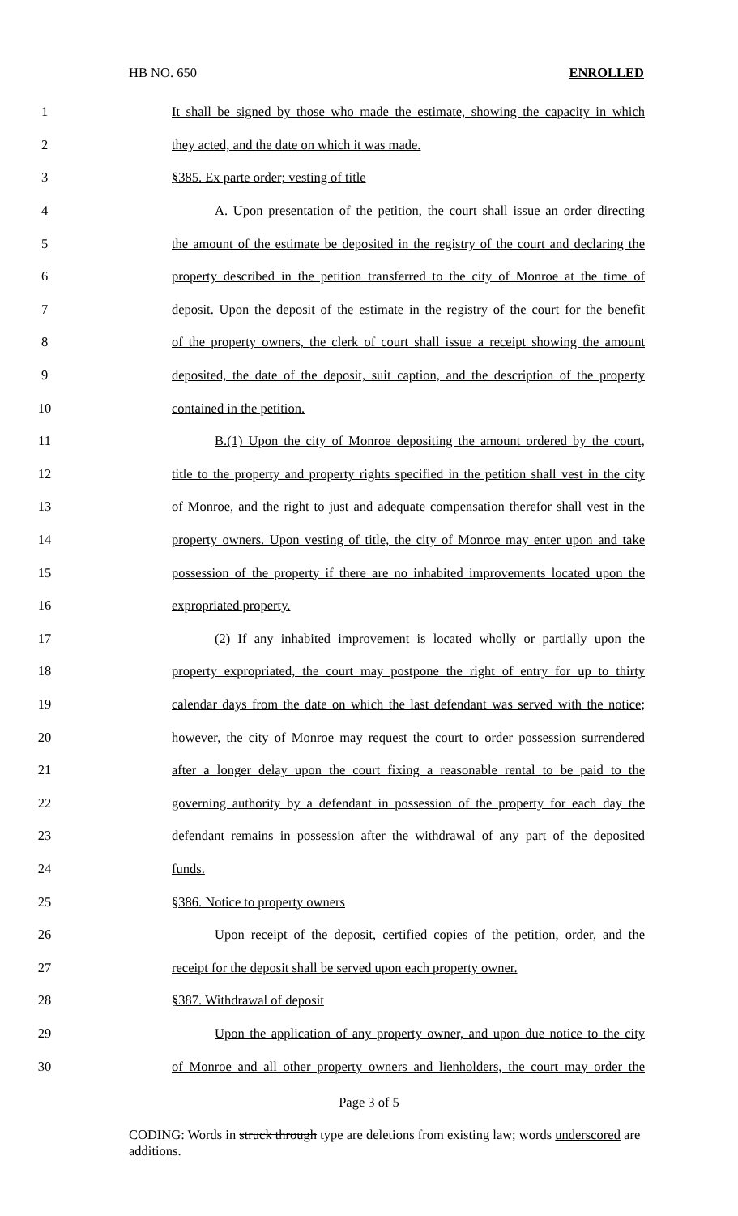HB NO. 650 ENROLLED
1 It shall be signed by those who made the estimate, showing the capacity in which
2 they acted, and the date on which it was made.
3 §385. Ex parte order; vesting of title
4 A. Upon presentation of the petition, the court shall issue an order directing
5 the amount of the estimate be deposited in the registry of the court and declaring the
6 property described in the petition transferred to the city of Monroe at the time of
7 deposit. Upon the deposit of the estimate in the registry of the court for the benefit
8 of the property owners, the clerk of court shall issue a receipt showing the amount
9 deposited, the date of the deposit, suit caption, and the description of the property
10 contained in the petition.
11 B.(1) Upon the city of Monroe depositing the amount ordered by the court,
12 title to the property and property rights specified in the petition shall vest in the city
13 of Monroe, and the right to just and adequate compensation therefor shall vest in the
14 property owners. Upon vesting of title, the city of Monroe may enter upon and take
15 possession of the property if there are no inhabited improvements located upon the
16 expropriated property.
17 (2) If any inhabited improvement is located wholly or partially upon the
18 property expropriated, the court may postpone the right of entry for up to thirty
19 calendar days from the date on which the last defendant was served with the notice;
20 however, the city of Monroe may request the court to order possession surrendered
21 after a longer delay upon the court fixing a reasonable rental to be paid to the
22 governing authority by a defendant in possession of the property for each day the
23 defendant remains in possession after the withdrawal of any part of the deposited
24 funds.
25 §386. Notice to property owners
26 Upon receipt of the deposit, certified copies of the petition, order, and the
27 receipt for the deposit shall be served upon each property owner.
28 §387. Withdrawal of deposit
29 Upon the application of any property owner, and upon due notice to the city
30 of Monroe and all other property owners and lienholders, the court may order the
Page 3 of 5
CODING: Words in struck through type are deletions from existing law; words underscored are additions.